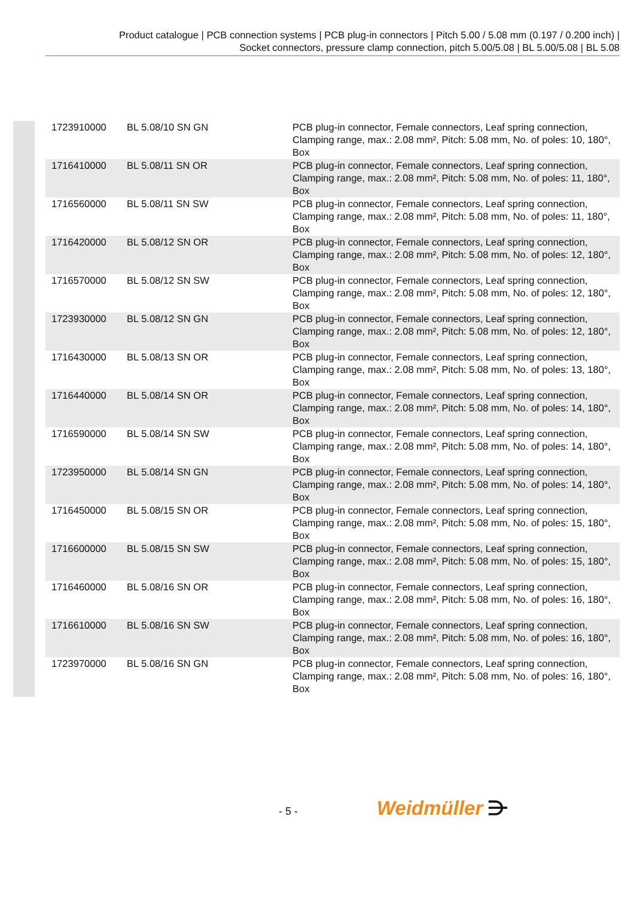Product catalogue | PCB connection systems | PCB plug-in connectors | Pitch 5.00 / 5.08 mm (0.197 / 0.200 inch) |
Socket connectors, pressure clamp connection, pitch 5.00/5.08 | BL 5.00/5.08 | BL 5.08
| 1723910000 | BL 5.08/10 SN GN | PCB plug-in connector, Female connectors, Leaf spring connection, Clamping range, max.: 2.08 mm², Pitch: 5.08 mm, No. of poles: 10, 180°, Box |
| 1716410000 | BL 5.08/11 SN OR | PCB plug-in connector, Female connectors, Leaf spring connection, Clamping range, max.: 2.08 mm², Pitch: 5.08 mm, No. of poles: 11, 180°, Box |
| 1716560000 | BL 5.08/11 SN SW | PCB plug-in connector, Female connectors, Leaf spring connection, Clamping range, max.: 2.08 mm², Pitch: 5.08 mm, No. of poles: 11, 180°, Box |
| 1716420000 | BL 5.08/12 SN OR | PCB plug-in connector, Female connectors, Leaf spring connection, Clamping range, max.: 2.08 mm², Pitch: 5.08 mm, No. of poles: 12, 180°, Box |
| 1716570000 | BL 5.08/12 SN SW | PCB plug-in connector, Female connectors, Leaf spring connection, Clamping range, max.: 2.08 mm², Pitch: 5.08 mm, No. of poles: 12, 180°, Box |
| 1723930000 | BL 5.08/12 SN GN | PCB plug-in connector, Female connectors, Leaf spring connection, Clamping range, max.: 2.08 mm², Pitch: 5.08 mm, No. of poles: 12, 180°, Box |
| 1716430000 | BL 5.08/13 SN OR | PCB plug-in connector, Female connectors, Leaf spring connection, Clamping range, max.: 2.08 mm², Pitch: 5.08 mm, No. of poles: 13, 180°, Box |
| 1716440000 | BL 5.08/14 SN OR | PCB plug-in connector, Female connectors, Leaf spring connection, Clamping range, max.: 2.08 mm², Pitch: 5.08 mm, No. of poles: 14, 180°, Box |
| 1716590000 | BL 5.08/14 SN SW | PCB plug-in connector, Female connectors, Leaf spring connection, Clamping range, max.: 2.08 mm², Pitch: 5.08 mm, No. of poles: 14, 180°, Box |
| 1723950000 | BL 5.08/14 SN GN | PCB plug-in connector, Female connectors, Leaf spring connection, Clamping range, max.: 2.08 mm², Pitch: 5.08 mm, No. of poles: 14, 180°, Box |
| 1716450000 | BL 5.08/15 SN OR | PCB plug-in connector, Female connectors, Leaf spring connection, Clamping range, max.: 2.08 mm², Pitch: 5.08 mm, No. of poles: 15, 180°, Box |
| 1716600000 | BL 5.08/15 SN SW | PCB plug-in connector, Female connectors, Leaf spring connection, Clamping range, max.: 2.08 mm², Pitch: 5.08 mm, No. of poles: 15, 180°, Box |
| 1716460000 | BL 5.08/16 SN OR | PCB plug-in connector, Female connectors, Leaf spring connection, Clamping range, max.: 2.08 mm², Pitch: 5.08 mm, No. of poles: 16, 180°, Box |
| 1716610000 | BL 5.08/16 SN SW | PCB plug-in connector, Female connectors, Leaf spring connection, Clamping range, max.: 2.08 mm², Pitch: 5.08 mm, No. of poles: 16, 180°, Box |
| 1723970000 | BL 5.08/16 SN GN | PCB plug-in connector, Female connectors, Leaf spring connection, Clamping range, max.: 2.08 mm², Pitch: 5.08 mm, No. of poles: 16, 180°, Box |
- 5 - Weidmüller ⋺